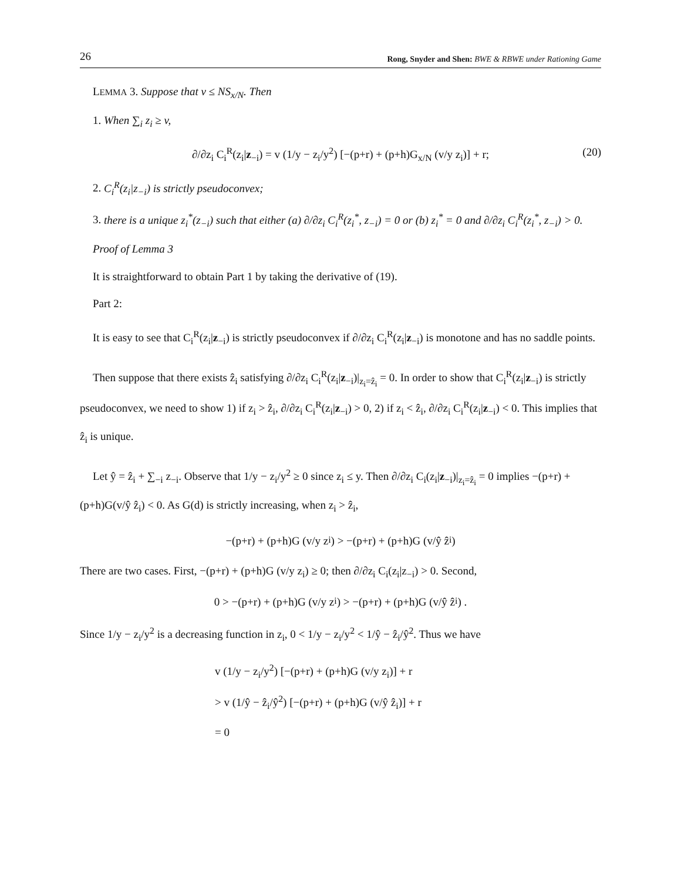26 Rong, Snyder and Shen: BWE & RBWE under Rationing Game
LEMMA 3. Suppose that v ≤ NS<sub>x/N</sub>. Then
1. When ∑<sub>i</sub> z<sub>i</sub> ≥ v,
∂/∂z<sub>i</sub> C<sub>i</sub><sup>R</sup>(z<sub>i</sub>|z<sub>−i</sub>) = v (1/y − z<sub>i</sub>/y<sup>2</sup>) [−(p+r) + (p+h)G<sub>x/N</sub> (v/y z<sub>i</sub>)] + r; (20)
2. C<sub>i</sub><sup>R</sup>(z<sub>i</sub>|z<sub>−i</sub>) is strictly pseudoconvex;
3. there is a unique z<sub>i</sub><sup>*</sup>(z<sub>−i</sub>) such that either (a) ∂/∂z<sub>i</sub> C<sub>i</sub><sup>R</sup>(z<sub>i</sub><sup>*</sup>, z<sub>−i</sub>) = 0 or (b) z<sub>i</sub><sup>*</sup> = 0 and ∂/∂z<sub>i</sub> C<sub>i</sub><sup>R</sup>(z<sub>i</sub><sup>*</sup>, z<sub>−i</sub>) > 0.
Proof of Lemma 3
It is straightforward to obtain Part 1 by taking the derivative of (19).
Part 2:
It is easy to see that C<sub>i</sub><sup>R</sup>(z<sub>i</sub>|z<sub>−i</sub>) is strictly pseudoconvex if ∂/∂z<sub>i</sub> C<sub>i</sub><sup>R</sup>(z<sub>i</sub>|z<sub>−i</sub>) is monotone and has no saddle points.
Then suppose that there exists ẑ<sub>i</sub> satisfying ∂/∂z<sub>i</sub> C<sub>i</sub><sup>R</sup>(z<sub>i</sub>|z<sub>−i</sub>)|<sub>z<sub>i</sub>=ẑ<sub>i</sub></sub> = 0. In order to show that C<sub>i</sub><sup>R</sup>(z<sub>i</sub>|z<sub>−i</sub>) is strictly pseudoconvex, we need to show 1) if z<sub>i</sub> > ẑ<sub>i</sub>, ∂/∂z<sub>i</sub> C<sub>i</sub><sup>R</sup>(z<sub>i</sub>|z<sub>−i</sub>) > 0, 2) if z<sub>i</sub> < ẑ<sub>i</sub>, ∂/∂z<sub>i</sub> C<sub>i</sub><sup>R</sup>(z<sub>i</sub>|z<sub>−i</sub>) < 0. This implies that ẑ<sub>i</sub> is unique.
Let ŷ = ẑ<sub>i</sub> + ∑<sub>−i</sub> z<sub>−i</sub>. Observe that 1/y − z<sub>i</sub>/y<sup>2</sup> ≥ 0 since z<sub>i</sub> ≤ y. Then ∂/∂z<sub>i</sub> C<sub>i</sub>(z<sub>i</sub>|z<sub>−i</sub>)|<sub>z<sub>i</sub>=ẑ<sub>i</sub></sub> = 0 implies −(p+r) + (p+h)G(v/ŷ ẑ<sub>i</sub>) < 0. As G(d) is strictly increasing, when z<sub>i</sub> > ẑ<sub>i</sub>,
−(p+r) + (p+h)G (v/y z<sub>i</sub>) > −(p+r) + (p+h)G (v/ŷ ẑ<sub>i</sub>)
There are two cases. First, −(p+r) + (p+h)G (v/y z<sub>i</sub>) ≥ 0; then ∂/∂z<sub>i</sub> C<sub>i</sub>(z<sub>i</sub>|z<sub>−i</sub>) > 0. Second,
0 > −(p+r) + (p+h)G (v/y z<sub>i</sub>) > −(p+r) + (p+h)G (v/ŷ ẑ<sub>i</sub>) .
Since 1/y − z<sub>i</sub>/y<sup>2</sup> is a decreasing function in z<sub>i</sub>, 0 < 1/y − z<sub>i</sub>/y<sup>2</sup> < 1/ŷ − ẑ<sub>i</sub>/ŷ<sup>2</sup>. Thus we have
v (1/y − z<sub>i</sub>/y<sup>2</sup>) [−(p+r) + (p+h)G (v/y z<sub>i</sub>)] + r
> v (1/ŷ − ẑ<sub>i</sub>/ŷ<sup>2</sup>) [−(p+r) + (p+h)G (v/ŷ ẑ<sub>i</sub>)] + r
= 0